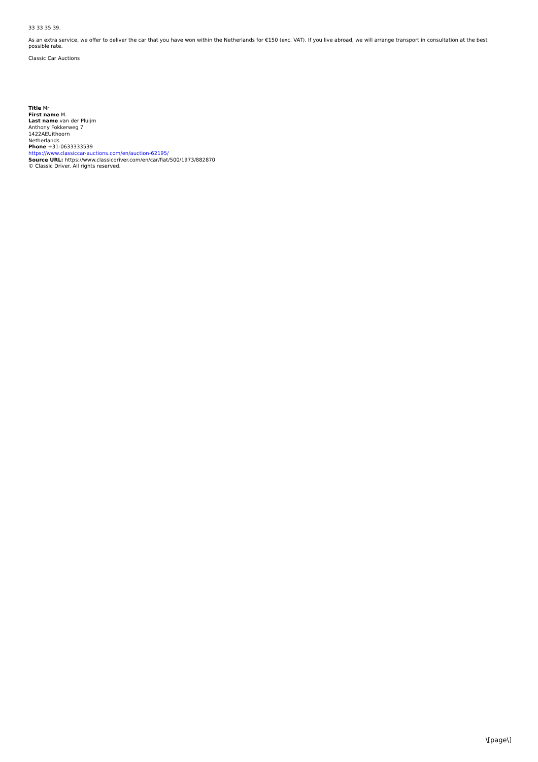33 33 35 39.
As an extra service, we offer to deliver the car that you have won within the Netherlands for €150 (exc. VAT). If you live abroad, we will arrange transport in consultation at the best possible rate.
Classic Car Auctions
Title Mr
First name M.
Last name van der Pluijm
Anthony Fokkerweg 7
1422AEUithoorn
Netherlands
Phone +31-0633333539
https://www.classiccar-auctions.com/en/auction-62195/
Source URL: https://www.classicdriver.com/en/car/fiat/500/1973/882870
© Classic Driver. All rights reserved.
\[page\]